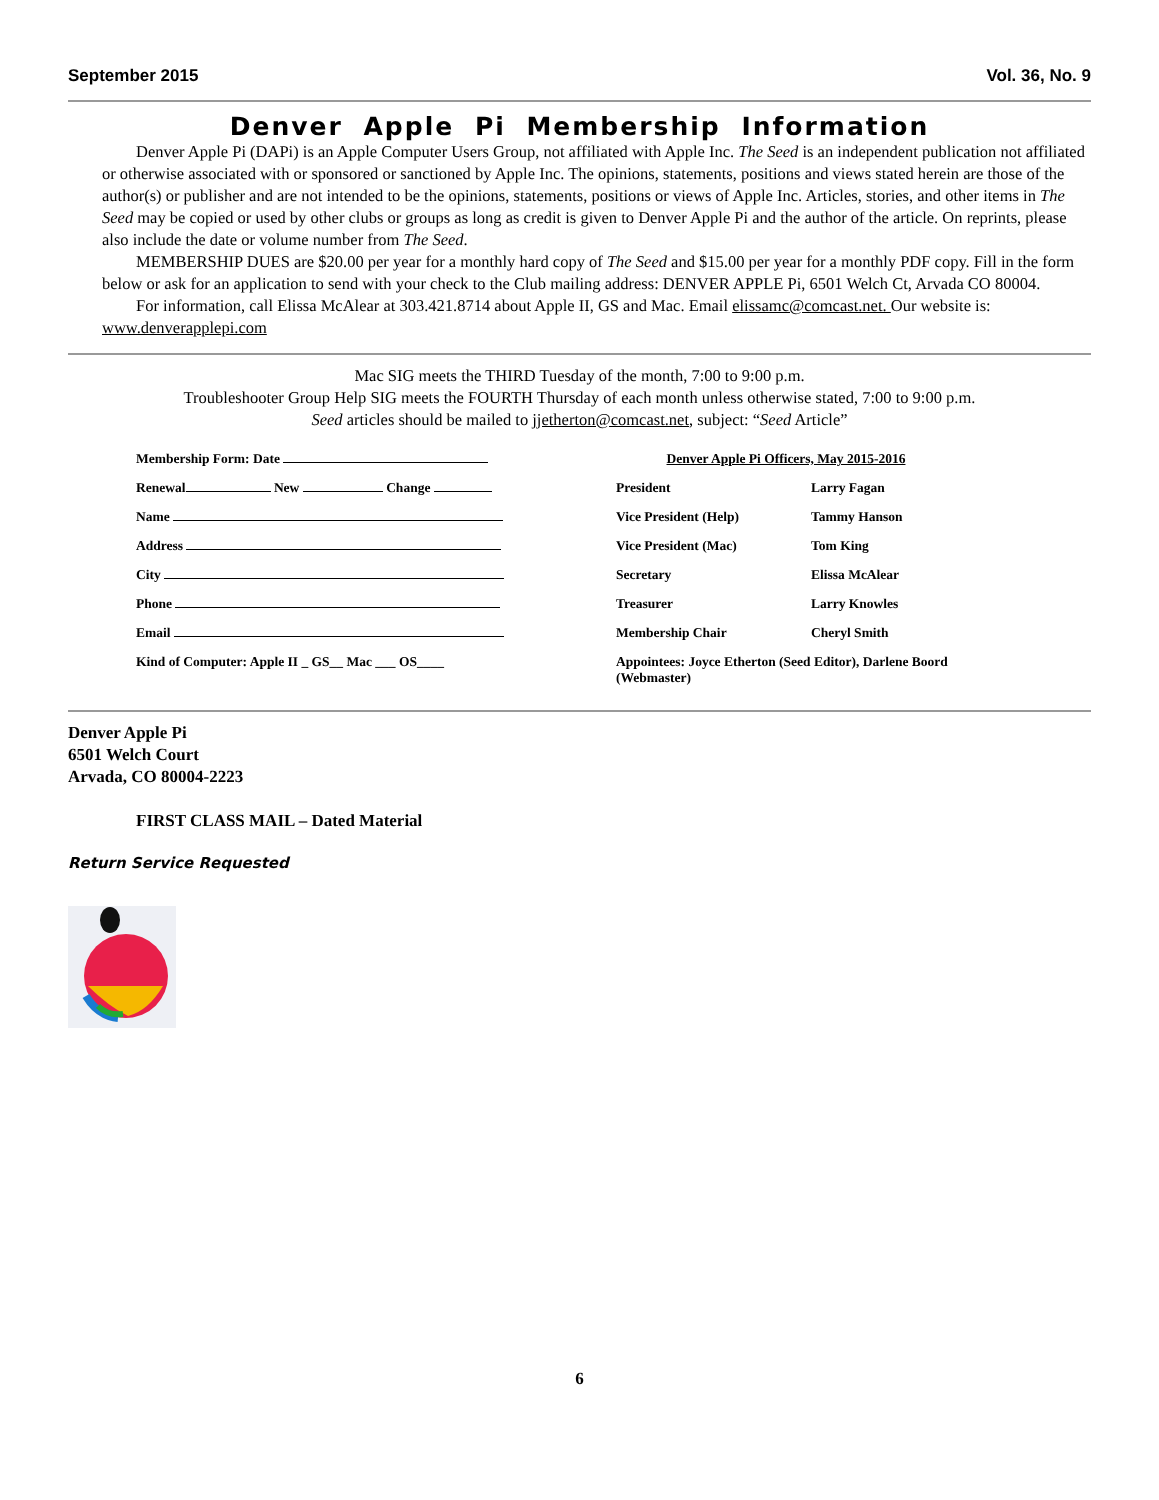September 2015 Vol. 36, No. 9
Denver Apple Pi Membership Information
Denver Apple Pi (DAPi) is an Apple Computer Users Group, not affiliated with Apple Inc. The Seed is an independent publication not affiliated or otherwise associated with or sponsored or sanctioned by Apple Inc. The opinions, statements, positions and views stated herein are those of the author(s) or publisher and are not intended to be the opinions, statements, positions or views of Apple Inc. Articles, stories, and other items in The Seed may be copied or used by other clubs or groups as long as credit is given to Denver Apple Pi and the author of the article. On reprints, please also include the date or volume number from The Seed.
MEMBERSHIP DUES are $20.00 per year for a monthly hard copy of The Seed and $15.00 per year for a monthly PDF copy. Fill in the form below or ask for an application to send with your check to the Club mailing address: DENVER APPLE Pi, 6501 Welch Ct, Arvada CO 80004.
For information, call Elissa McAlear at 303.421.8714 about Apple II, GS and Mac. Email elissamc@comcast.net. Our website is: www.denverapplepi.com
Mac SIG meets the THIRD Tuesday of the month, 7:00 to 9:00 p.m.
Troubleshooter Group Help SIG meets the FOURTH Thursday of each month unless otherwise stated, 7:00 to 9:00 p.m.
Seed articles should be mailed to jjetherton@comcast.net, subject: “Seed Article”
Membership Form: Date
Renewal New Change
Name
Address
City
Phone
Email
Kind of Computer: Apple II _ GS__ Mac ___ OS____
Denver Apple Pi Officers, May 2015-2016
President Larry Fagan
Vice President (Help) Tammy Hanson
Vice President (Mac) Tom King
Secretary Elissa McAlear
Treasurer Larry Knowles
Membership Chair Cheryl Smith
Appointees: Joyce Etherton (Seed Editor), Darlene Boord (Webmaster)
Denver Apple Pi
6501 Welch Court
Arvada, CO 80004-2223
FIRST CLASS MAIL – Dated Material
Return Service Requested
6